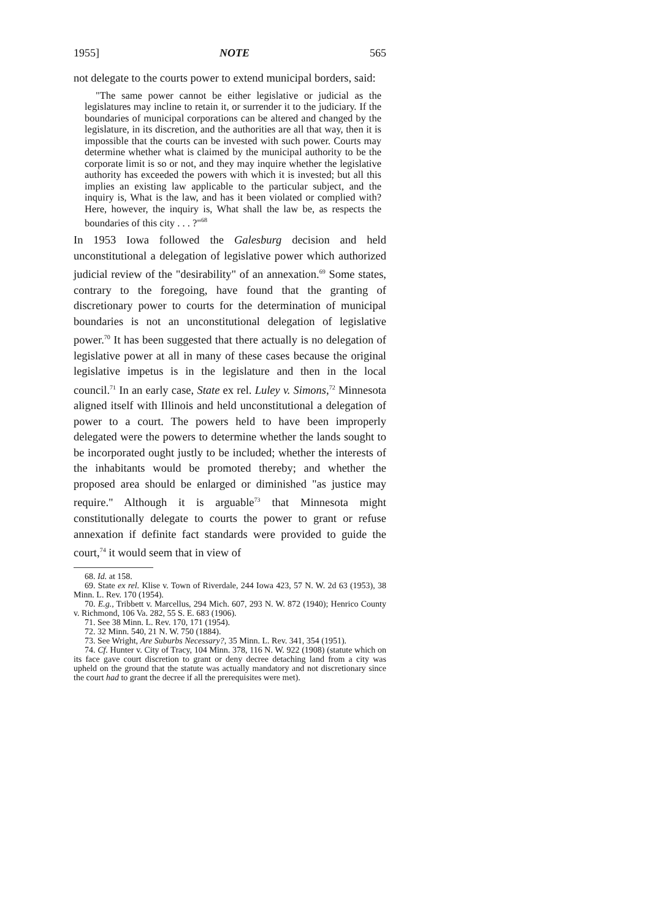1955] NOTE 565
not delegate to the courts power to extend municipal borders, said:
"The same power cannot be either legislative or judicial as the legislatures may incline to retain it, or surrender it to the judiciary. If the boundaries of municipal corporations can be altered and changed by the legislature, in its discretion, and the authorities are all that way, then it is impossible that the courts can be invested with such power. Courts may determine whether what is claimed by the municipal authority to be the corporate limit is so or not, and they may inquire whether the legislative authority has exceeded the powers with which it is invested; but all this implies an existing law applicable to the particular subject, and the inquiry is, What is the law, and has it been violated or complied with? Here, however, the inquiry is, What shall the law be, as respects the boundaries of this city . . . ?"<sup>68</sup>
In 1953 Iowa followed the Galesburg decision and held unconstitutional a delegation of legislative power which authorized judicial review of the "desirability" of an annexation.<sup>69</sup> Some states, contrary to the foregoing, have found that the granting of discretionary power to courts for the determination of municipal boundaries is not an unconstitutional delegation of legislative power.<sup>70</sup> It has been suggested that there actually is no delegation of legislative power at all in many of these cases because the original legislative impetus is in the legislature and then in the local council.<sup>71</sup> In an early case, State ex rel. Luley v. Simons,<sup>72</sup> Minnesota aligned itself with Illinois and held unconstitutional a delegation of power to a court. The powers held to have been improperly delegated were the powers to determine whether the lands sought to be incorporated ought justly to be included; whether the interests of the inhabitants would be promoted thereby; and whether the proposed area should be enlarged or diminished "as justice may require." Although it is arguable<sup>73</sup> that Minnesota might constitutionally delegate to courts the power to grant or refuse annexation if definite fact standards were provided to guide the court,<sup>74</sup> it would seem that in view of
68. Id. at 158.
69. State ex rel. Klise v. Town of Riverdale, 244 Iowa 423, 57 N. W. 2d 63 (1953), 38 Minn. L. Rev. 170 (1954).
70. E.g., Tribbett v. Marcellus, 294 Mich. 607, 293 N. W. 872 (1940); Henrico County v. Richmond, 106 Va. 282, 55 S. E. 683 (1906).
71. See 38 Minn. L. Rev. 170, 171 (1954).
72. 32 Minn. 540, 21 N. W. 750 (1884).
73. See Wright, Are Suburbs Necessary?, 35 Minn. L. Rev. 341, 354 (1951).
74. Cf. Hunter v. City of Tracy, 104 Minn. 378, 116 N. W. 922 (1908) (statute which on its face gave court discretion to grant or deny decree detaching land from a city was upheld on the ground that the statute was actually mandatory and not discretionary since the court had to grant the decree if all the prerequisites were met).